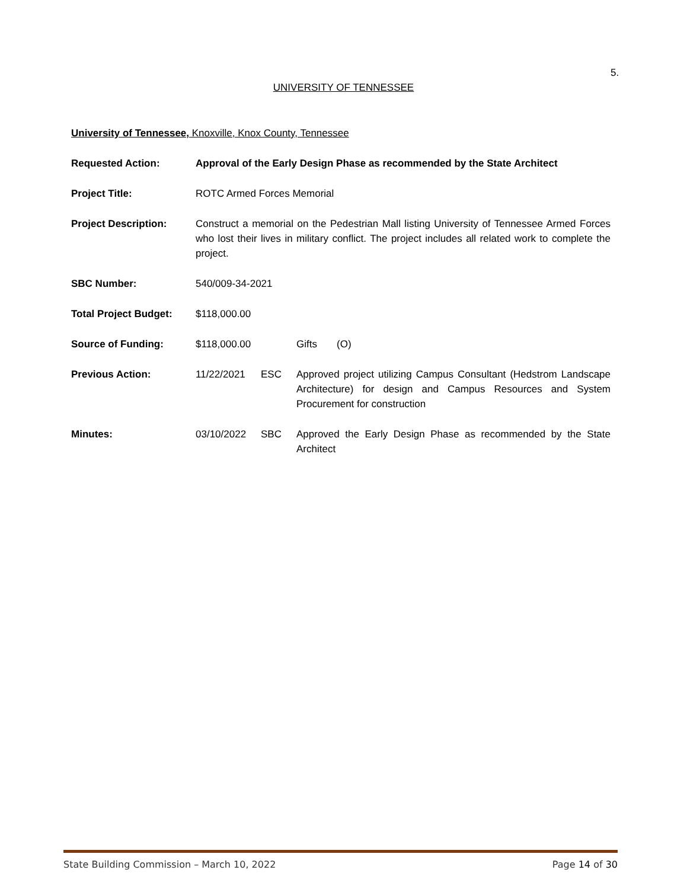5.
UNIVERSITY OF TENNESSEE
University of Tennessee, Knoxville, Knox County, Tennessee
Requested Action: Approval of the Early Design Phase as recommended by the State Architect
Project Title: ROTC Armed Forces Memorial
Project Description: Construct a memorial on the Pedestrian Mall listing University of Tennessee Armed Forces who lost their lives in military conflict. The project includes all related work to complete the project.
SBC Number: 540/009-34-2021
Total Project Budget:
$118,000.00
Source of Funding: $118,000.00
Gifts (O)
Previous Action: 11/22/2021 ESC Approved project utilizing Campus Consultant (Hedstrom Landscape Architecture) for design and Campus Resources and System Procurement for construction
Minutes: 03/10/2022 SBC Approved the Early Design Phase as recommended by the State Architect
State Building Commission – March 10, 2022 Page 14 of 30